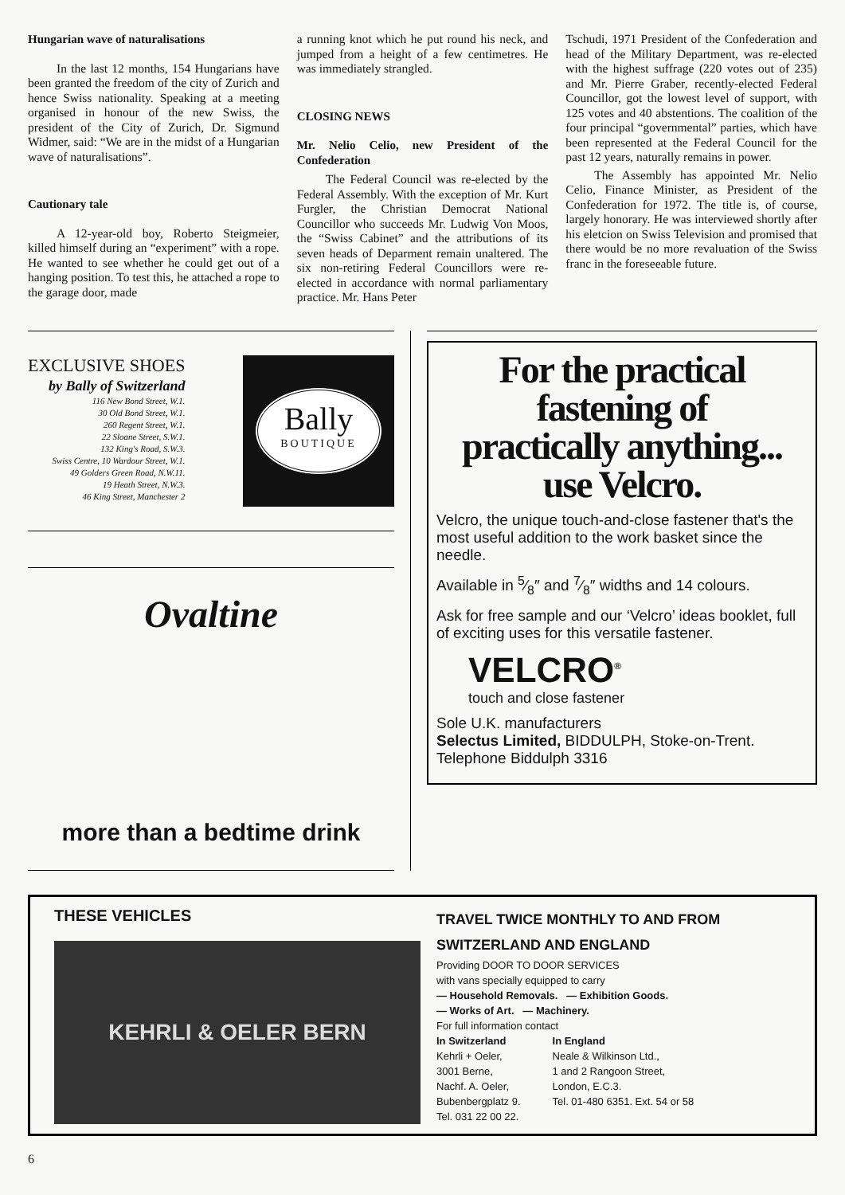Hungarian wave of naturalisations
In the last 12 months, 154 Hungarians have been granted the freedom of the city of Zurich and hence Swiss nationality. Speaking at a meeting organised in honour of the new Swiss, the president of the City of Zurich, Dr. Sigmund Widmer, said: “We are in the midst of a Hungarian wave of naturalisations”.
Cautionary tale
A 12-year-old boy, Roberto Steigmeier, killed himself during an “experiment” with a rope. He wanted to see whether he could get out of a hanging position. To test this, he attached a rope to the garage door, made
a running knot which he put round his neck, and jumped from a height of a few centimetres. He was immediately strangled.
CLOSING NEWS
Mr. Nelio Celio, new President of the Confederation
The Federal Council was re-elected by the Federal Assembly. With the exception of Mr. Kurt Furgler, the Christian Democrat National Councillor who succeeds Mr. Ludwig Von Moos, the “Swiss Cabinet” and the attributions of its seven heads of Deparment remain unaltered. The six non-retiring Federal Councillors were re-elected in accordance with normal parliamentary practice. Mr. Hans Peter
Tschudi, 1971 President of the Confederation and head of the Military Department, was re-elected with the highest suffrage (220 votes out of 235) and Mr. Pierre Graber, recently-elected Federal Councillor, got the lowest level of support, with 125 votes and 40 abstentions. The coalition of the four principal “governmental” parties, which have been represented at the Federal Council for the past 12 years, naturally remains in power.
The Assembly has appointed Mr. Nelio Celio, Finance Minister, as President of the Confederation for 1972. The title is, of course, largely honorary. He was interviewed shortly after his eletcion on Swiss Television and promised that there would be no more revaluation of the Swiss franc in the foreseeable future.
EXCLUSIVE SHOES
by Bally of Switzerland
116 New Bond Street, W.1.
30 Old Bond Street, W.1.
260 Regent Street, W.1.
22 Sloane Street, S.W.1.
132 King's Road, S.W.3.
Swiss Centre, 10 Wardour Street, W.1.
49 Golders Green Road, N.W.11.
19 Heath Street, N.W.3.
46 King Street, Manchester 2
Bally
BOUTIQUE
Ovaltine
more than a bedtime drink
For the practical
fastening of
practically anything...
use Velcro.
Velcro, the unique touch-and-close fastener that's the most useful addition to the work basket since the needle.
Available in 5⁄8″ and 7⁄8″ widths and 14 colours.
Ask for free sample and our ‘Velcro’ ideas booklet, full of exciting uses for this versatile fastener.
VELCRO<sup>®</sup>
touch and close fastener
Sole U.K. manufacturers
Selectus Limited, BIDDULPH, Stoke-on-Trent.
Telephone Biddulph 3316
THESE VEHICLES
KEHRLI & OELER BERN
TRAVEL TWICE MONTHLY TO AND FROM SWITZERLAND AND ENGLAND
Providing DOOR TO DOOR SERVICES
with vans specially equipped to carry
— Household Removals. — Exhibition Goods.
— Works of Art. — Machinery.
For full information contact
In Switzerland
Kehrli + Oeler,
3001 Berne,
Nachf. A. Oeler,
Bubenbergplatz 9.
Tel. 031 22 00 22.
In England
Neale & Wilkinson Ltd.,
1 and 2 Rangoon Street,
London, E.C.3.
Tel. 01-480 6351. Ext. 54 or 58
6